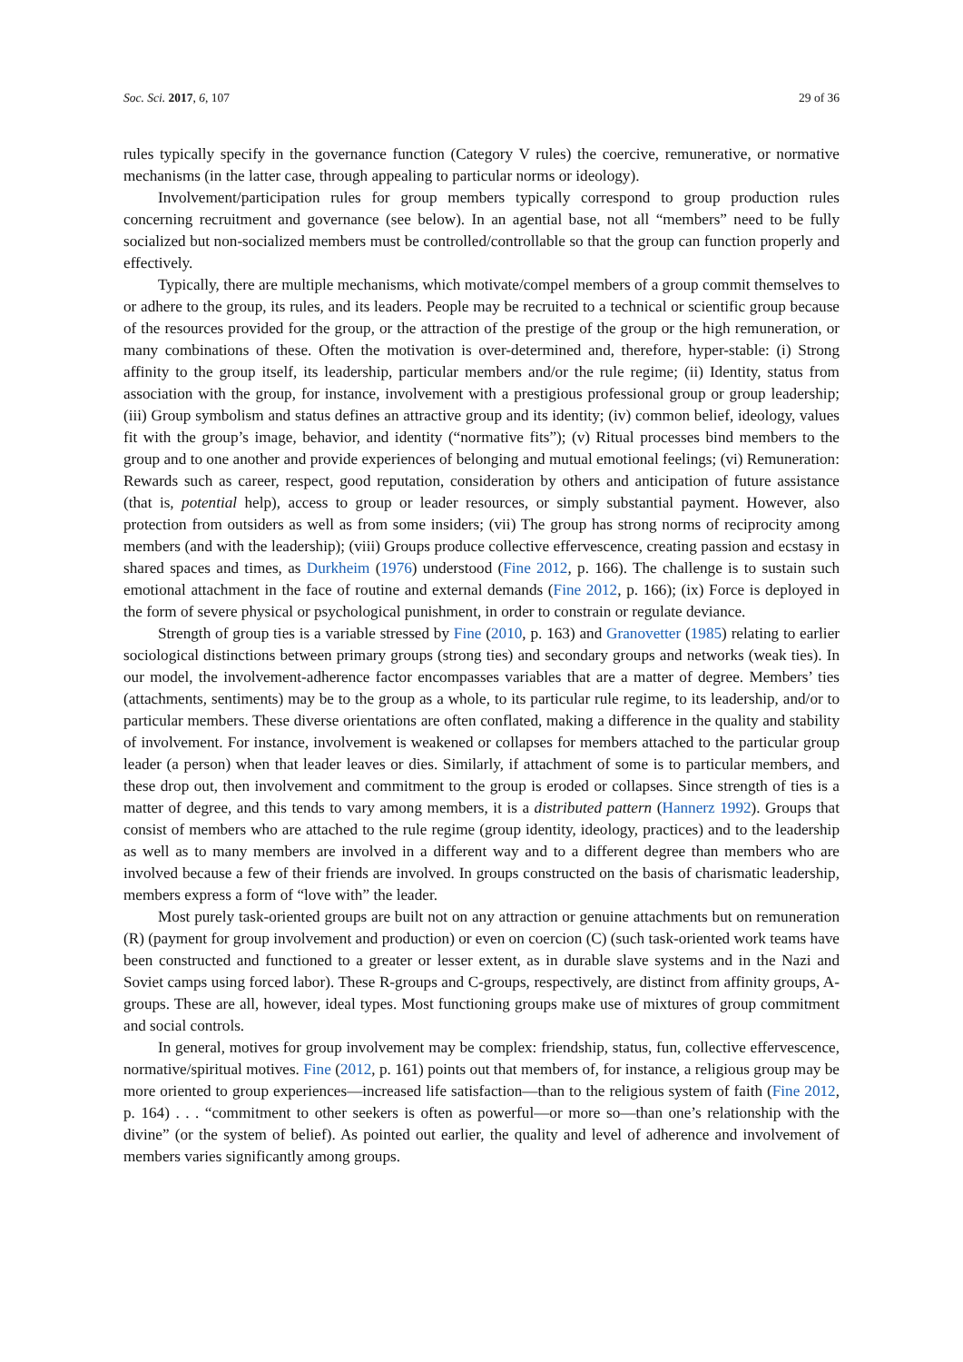Soc. Sci. 2017, 6, 107 29 of 36
rules typically specify in the governance function (Category V rules) the coercive, remunerative, or normative mechanisms (in the latter case, through appealing to particular norms or ideology).
Involvement/participation rules for group members typically correspond to group production rules concerning recruitment and governance (see below). In an agential base, not all “members” need to be fully socialized but non-socialized members must be controlled/controllable so that the group can function properly and effectively.
Typically, there are multiple mechanisms, which motivate/compel members of a group commit themselves to or adhere to the group, its rules, and its leaders. People may be recruited to a technical or scientific group because of the resources provided for the group, or the attraction of the prestige of the group or the high remuneration, or many combinations of these. Often the motivation is over-determined and, therefore, hyper-stable: (i) Strong affinity to the group itself, its leadership, particular members and/or the rule regime; (ii) Identity, status from association with the group, for instance, involvement with a prestigious professional group or group leadership; (iii) Group symbolism and status defines an attractive group and its identity; (iv) common belief, ideology, values fit with the group’s image, behavior, and identity (“normative fits”); (v) Ritual processes bind members to the group and to one another and provide experiences of belonging and mutual emotional feelings; (vi) Remuneration: Rewards such as career, respect, good reputation, consideration by others and anticipation of future assistance (that is, potential help), access to group or leader resources, or simply substantial payment. However, also protection from outsiders as well as from some insiders; (vii) The group has strong norms of reciprocity among members (and with the leadership); (viii) Groups produce collective effervescence, creating passion and ecstasy in shared spaces and times, as Durkheim (1976) understood (Fine 2012, p. 166). The challenge is to sustain such emotional attachment in the face of routine and external demands (Fine 2012, p. 166); (ix) Force is deployed in the form of severe physical or psychological punishment, in order to constrain or regulate deviance.
Strength of group ties is a variable stressed by Fine (2010, p. 163) and Granovetter (1985) relating to earlier sociological distinctions between primary groups (strong ties) and secondary groups and networks (weak ties). In our model, the involvement-adherence factor encompasses variables that are a matter of degree. Members’ ties (attachments, sentiments) may be to the group as a whole, to its particular rule regime, to its leadership, and/or to particular members. These diverse orientations are often conflated, making a difference in the quality and stability of involvement. For instance, involvement is weakened or collapses for members attached to the particular group leader (a person) when that leader leaves or dies. Similarly, if attachment of some is to particular members, and these drop out, then involvement and commitment to the group is eroded or collapses. Since strength of ties is a matter of degree, and this tends to vary among members, it is a distributed pattern (Hannerz 1992). Groups that consist of members who are attached to the rule regime (group identity, ideology, practices) and to the leadership as well as to many members are involved in a different way and to a different degree than members who are involved because a few of their friends are involved. In groups constructed on the basis of charismatic leadership, members express a form of “love with” the leader.
Most purely task-oriented groups are built not on any attraction or genuine attachments but on remuneration (R) (payment for group involvement and production) or even on coercion (C) (such task-oriented work teams have been constructed and functioned to a greater or lesser extent, as in durable slave systems and in the Nazi and Soviet camps using forced labor). These R-groups and C-groups, respectively, are distinct from affinity groups, A-groups. These are all, however, ideal types. Most functioning groups make use of mixtures of group commitment and social controls.
In general, motives for group involvement may be complex: friendship, status, fun, collective effervescence, normative/spiritual motives. Fine (2012, p. 161) points out that members of, for instance, a religious group may be more oriented to group experiences—increased life satisfaction—than to the religious system of faith (Fine 2012, p. 164) . . . “commitment to other seekers is often as powerful—or more so—than one’s relationship with the divine” (or the system of belief). As pointed out earlier, the quality and level of adherence and involvement of members varies significantly among groups.